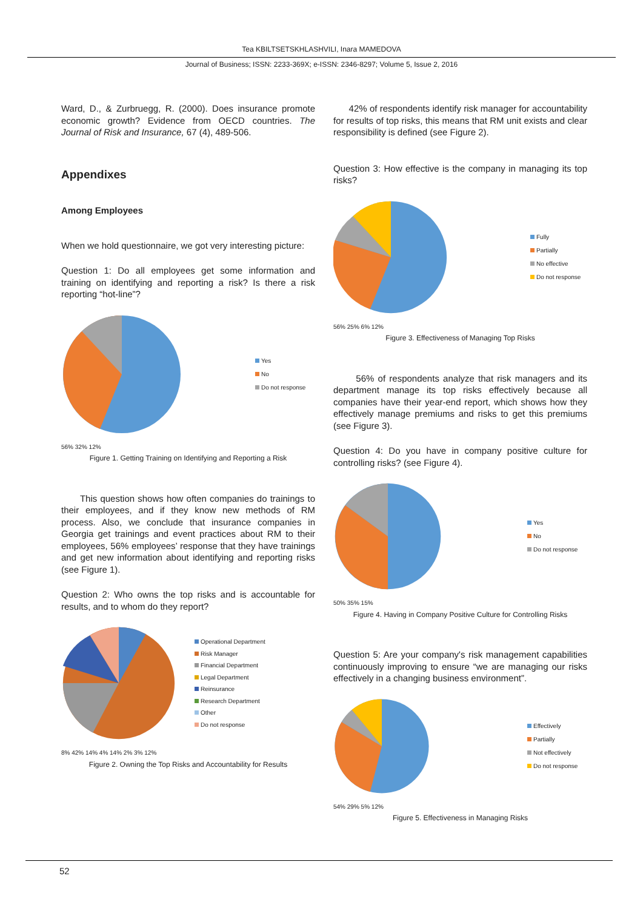Tea KBILTSETSKHLASHVILI, Inara MAMEDOVA
Journal of Business; ISSN: 2233-369X; e-ISSN: 2346-8297; Volume 5, Issue 2, 2016
Ward, D., & Zurbruegg, R. (2000). Does insurance promote economic growth? Evidence from OECD countries. The Journal of Risk and Insurance, 67 (4), 489-506.
Appendixes
Among Employees
When we hold questionnaire, we got very interesting picture:
Question 1: Do all employees get some information and training on identifying and reporting a risk? Is there a risk reporting “hot-line”?
Yes
No
Do not response
56% 32% 12%
Figure 1. Getting Training on Identifying and Reporting a Risk
This question shows how often companies do trainings to their employees, and if they know new methods of RM process. Also, we conclude that insurance companies in Georgia get trainings and event practices about RM to their employees, 56% employees’ response that they have trainings and get new information about identifying and reporting risks (see Figure 1).
Question 2: Who owns the top risks and is accountable for results, and to whom do they report?
Operational Department
Risk Manager
Financial Department
Legal Department
Reinsurance
Research Department
Other
Do not response
8% 42% 14% 4% 14% 2% 3% 12%
Figure 2. Owning the Top Risks and Accountability for Results
42% of respondents identify risk manager for accountability for results of top risks, this means that RM unit exists and clear responsibility is defined (see Figure 2).
Question 3: How effective is the company in managing its top risks?
Fully
Partially
No effective
Do not response
56% 25% 6% 12%
Figure 3. Effectiveness of Managing Top Risks
56% of respondents analyze that risk managers and its department manage its top risks effectively because all companies have their year-end report, which shows how they effectively manage premiums and risks to get this premiums (see Figure 3).
Question 4: Do you have in company positive culture for controlling risks? (see Figure 4).
Yes
No
Do not response
50% 35% 15%
Figure 4. Having in Company Positive Culture for Controlling Risks
Question 5: Are your company's risk management capabilities continuously improving to ensure “we are managing our risks effectively in a changing business environment”.
Effectively
Partially
Not effectively
Do not response
54% 29% 5% 12%
Figure 5. Effectiveness in Managing Risks
52